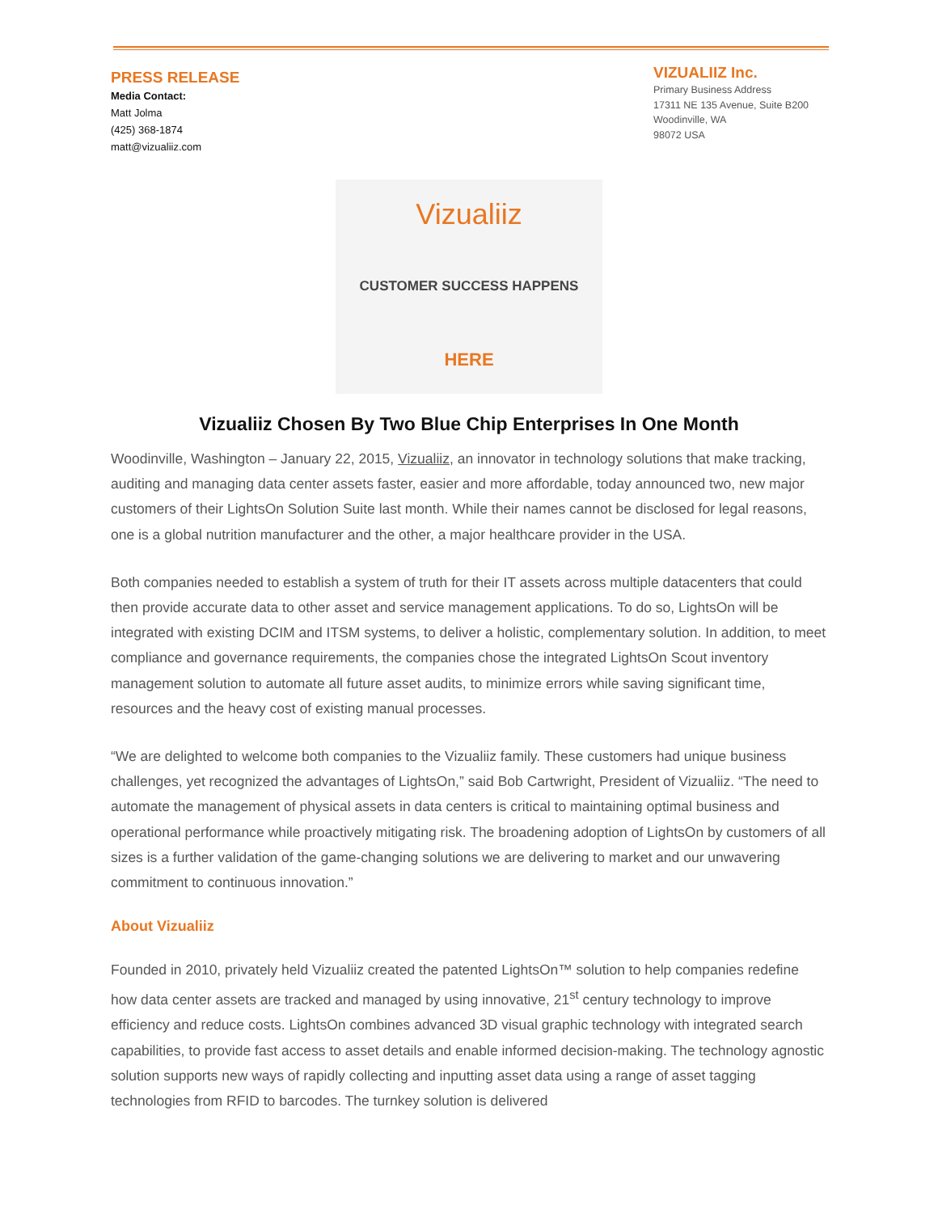PRESS RELEASE
Media Contact:
Matt Jolma
(425) 368-1874
matt@vizualiiz.com
VIZUALIIZ Inc.
Primary Business Address
17311 NE 135 Avenue, Suite B200
Woodinville, WA
98072 USA
Vizualiiz
CUSTOMER SUCCESS HAPPENS
HERE
Vizualiiz Chosen By Two Blue Chip Enterprises In One Month
Woodinville, Washington – January 22, 2015, Vizualiiz, an innovator in technology solutions that make tracking, auditing and managing data center assets faster, easier and more affordable, today announced two, new major customers of their LightsOn Solution Suite last month. While their names cannot be disclosed for legal reasons, one is a global nutrition manufacturer and the other, a major healthcare provider in the USA.
Both companies needed to establish a system of truth for their IT assets across multiple datacenters that could then provide accurate data to other asset and service management applications. To do so, LightsOn will be integrated with existing DCIM and ITSM systems, to deliver a holistic, complementary solution. In addition, to meet compliance and governance requirements, the companies chose the integrated LightsOn Scout inventory management solution to automate all future asset audits, to minimize errors while saving significant time, resources and the heavy cost of existing manual processes.
“We are delighted to welcome both companies to the Vizualiiz family. These customers had unique business challenges, yet recognized the advantages of LightsOn,” said Bob Cartwright, President of Vizualiiz. “The need to automate the management of physical assets in data centers is critical to maintaining optimal business and operational performance while proactively mitigating risk. The broadening adoption of LightsOn by customers of all sizes is a further validation of the game-changing solutions we are delivering to market and our unwavering commitment to continuous innovation.”
About Vizualiiz
Founded in 2010, privately held Vizualiiz created the patented LightsOn™ solution to help companies redefine how data center assets are tracked and managed by using innovative, 21<sup>st</sup> century technology to improve efficiency and reduce costs. LightsOn combines advanced 3D visual graphic technology with integrated search capabilities, to provide fast access to asset details and enable informed decision-making. The technology agnostic solution supports new ways of rapidly collecting and inputting asset data using a range of asset tagging technologies from RFID to barcodes. The turnkey solution is delivered